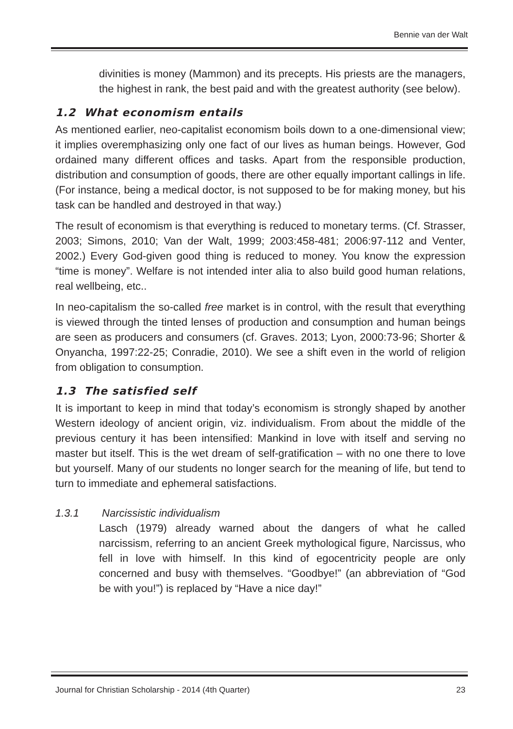Bennie van der Walt
divinities is money (Mammon) and its precepts. His priests are the managers, the highest in rank, the best paid and with the greatest authority (see below).
1.2 What economism entails
As mentioned earlier, neo-capitalist economism boils down to a one-dimensional view; it implies overemphasizing only one fact of our lives as human beings. However, God ordained many different offices and tasks. Apart from the responsible production, distribution and consumption of goods, there are other equally important callings in life. (For instance, being a medical doctor, is not supposed to be for making money, but his task can be handled and destroyed in that way.)
The result of economism is that everything is reduced to monetary terms. (Cf. Strasser, 2003; Simons, 2010; Van der Walt, 1999; 2003:458-481; 2006:97-112 and Venter, 2002.) Every God-given good thing is reduced to money. You know the expression “time is money”. Welfare is not intended inter alia to also build good human relations, real wellbeing, etc..
In neo-capitalism the so-called free market is in control, with the result that everything is viewed through the tinted lenses of production and consumption and human beings are seen as producers and consumers (cf. Graves. 2013; Lyon, 2000:73-96; Shorter & Onyancha, 1997:22-25; Conradie, 2010). We see a shift even in the world of religion from obligation to consumption.
1.3 The satisfied self
It is important to keep in mind that today’s economism is strongly shaped by another Western ideology of ancient origin, viz. individualism. From about the middle of the previous century it has been intensified: Mankind in love with itself and serving no master but itself. This is the wet dream of self-gratification – with no one there to love but yourself. Many of our students no longer search for the meaning of life, but tend to turn to immediate and ephemeral satisfactions.
1.3.1 Narcissistic individualism
Lasch (1979) already warned about the dangers of what he called narcissism, referring to an ancient Greek mythological figure, Narcissus, who fell in love with himself. In this kind of egocentricity people are only concerned and busy with themselves. “Goodbye!” (an abbreviation of “God be with you!”) is replaced by “Have a nice day!”
Journal for Christian Scholarship - 2014 (4th Quarter) 23